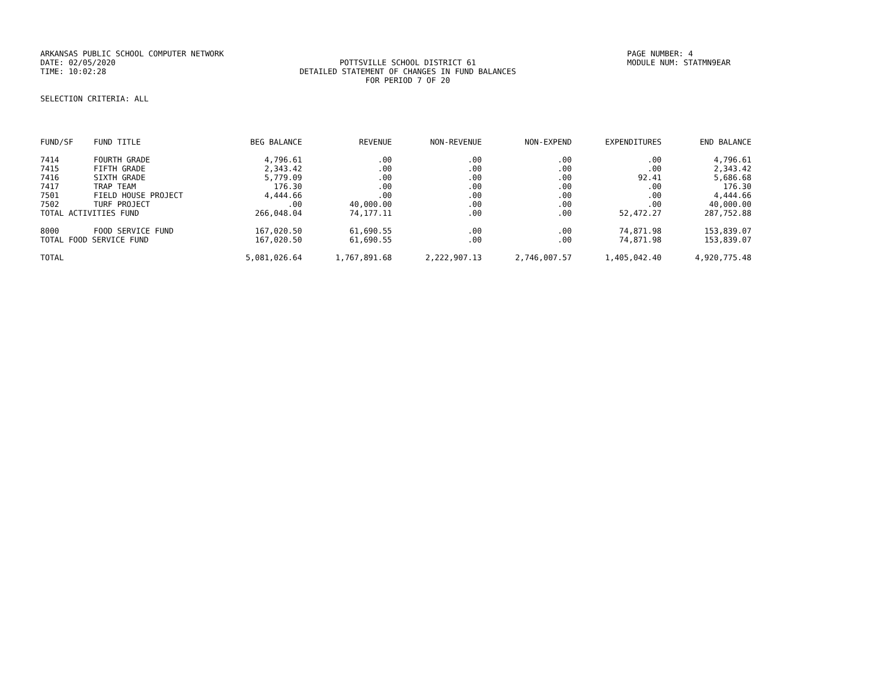ARKANSAS PUBLIC SCHOOL COMPUTER NETWORK
DATE: 02/05/2020
TIME: 10:02:28
POTTSVILLE SCHOOL DISTRICT 61
DETAILED STATEMENT OF CHANGES IN FUND BALANCES
FOR PERIOD 7 OF 20
PAGE NUMBER: 4
MODULE NUM: STATMN9EAR
SELECTION CRITERIA: ALL
| FUND/SF | FUND TITLE | BEG BALANCE | REVENUE | NON-REVENUE | NON-EXPEND | EXPENDITURES | END BALANCE |
| --- | --- | --- | --- | --- | --- | --- | --- |
| 7414 | FOURTH GRADE | 4,796.61 | .00 | .00 | .00 | .00 | 4,796.61 |
| 7415 | FIFTH GRADE | 2,343.42 | .00 | .00 | .00 | .00 | 2,343.42 |
| 7416 | SIXTH GRADE | 5,779.09 | .00 | .00 | .00 | 92.41 | 5,686.68 |
| 7417 | TRAP TEAM | 176.30 | .00 | .00 | .00 | .00 | 176.30 |
| 7501 | FIELD HOUSE PROJECT | 4,444.66 | .00 | .00 | .00 | .00 | 4,444.66 |
| 7502 | TURF PROJECT | .00 | 40,000.00 | .00 | .00 | .00 | 40,000.00 |
| TOTAL ACTIVITIES FUND | | 266,048.04 | 74,177.11 | .00 | .00 | 52,472.27 | 287,752.88 |
| 8000 | FOOD SERVICE FUND | 167,020.50 | 61,690.55 | .00 | .00 | 74,871.98 | 153,839.07 |
| TOTAL FOOD SERVICE FUND | | 167,020.50 | 61,690.55 | .00 | .00 | 74,871.98 | 153,839.07 |
| TOTAL | | 5,081,026.64 | 1,767,891.68 | 2,222,907.13 | 2,746,007.57 | 1,405,042.40 | 4,920,775.48 |